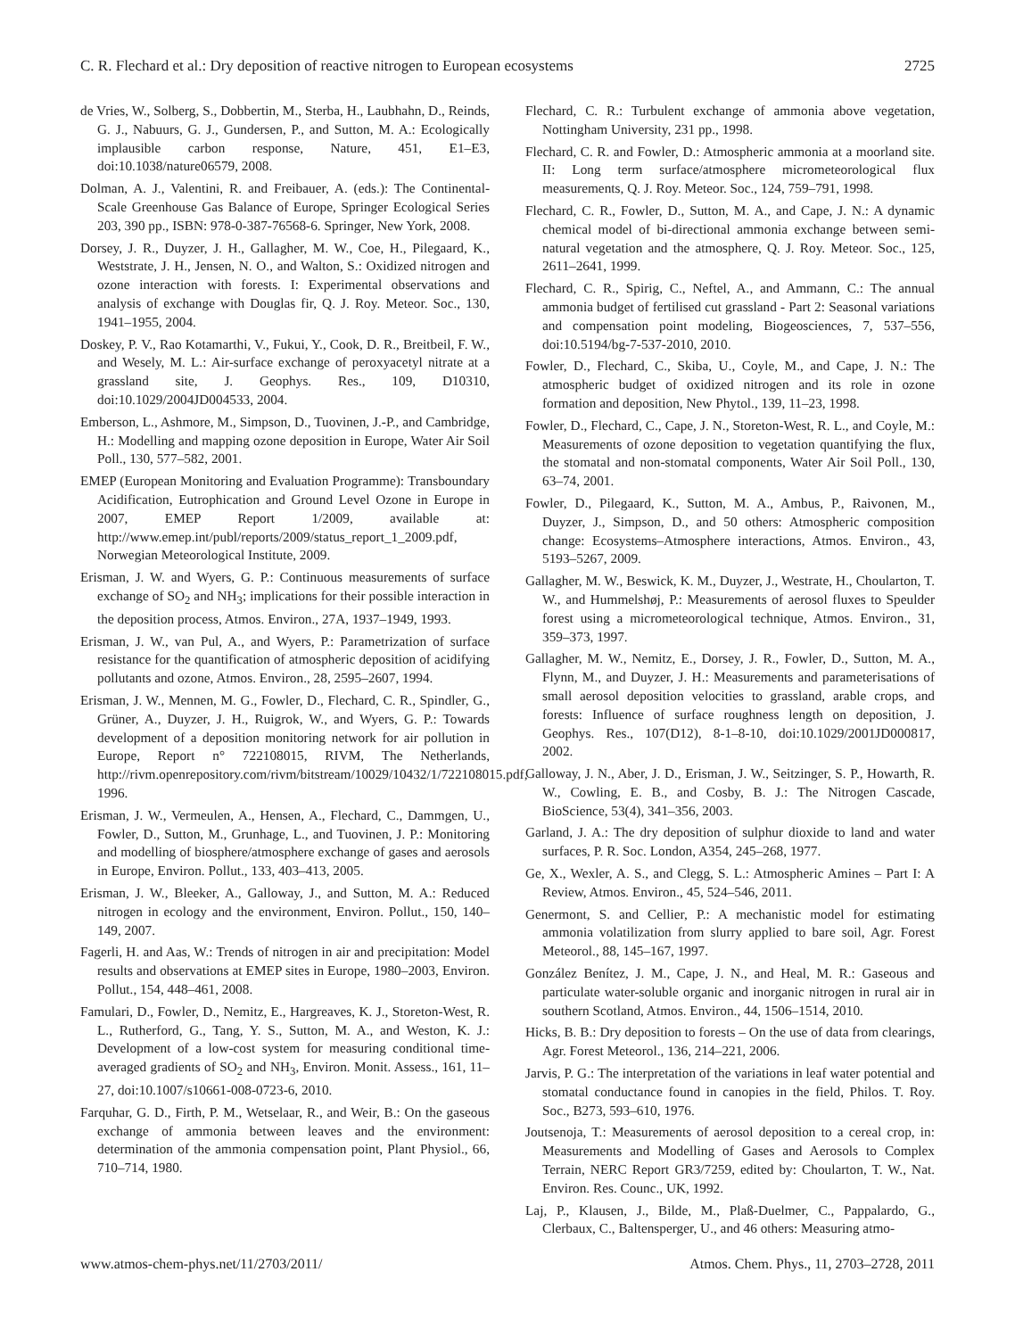C. R. Flechard et al.: Dry deposition of reactive nitrogen to European ecosystems 2725
de Vries, W., Solberg, S., Dobbertin, M., Sterba, H., Laubhahn, D., Reinds, G. J., Nabuurs, G. J., Gundersen, P., and Sutton, M. A.: Ecologically implausible carbon response, Nature, 451, E1–E3, doi:10.1038/nature06579, 2008.
Dolman, A. J., Valentini, R. and Freibauer, A. (eds.): The Continental-Scale Greenhouse Gas Balance of Europe, Springer Ecological Series 203, 390 pp., ISBN: 978-0-387-76568-6. Springer, New York, 2008.
Dorsey, J. R., Duyzer, J. H., Gallagher, M. W., Coe, H., Pilegaard, K., Weststrate, J. H., Jensen, N. O., and Walton, S.: Oxidized nitrogen and ozone interaction with forests. I: Experimental observations and analysis of exchange with Douglas fir, Q. J. Roy. Meteor. Soc., 130, 1941–1955, 2004.
Doskey, P. V., Rao Kotamarthi, V., Fukui, Y., Cook, D. R., Breitbeil, F. W., and Wesely, M. L.: Air-surface exchange of peroxyacetyl nitrate at a grassland site, J. Geophys. Res., 109, D10310, doi:10.1029/2004JD004533, 2004.
Emberson, L., Ashmore, M., Simpson, D., Tuovinen, J.-P., and Cambridge, H.: Modelling and mapping ozone deposition in Europe, Water Air Soil Poll., 130, 577–582, 2001.
EMEP (European Monitoring and Evaluation Programme): Transboundary Acidification, Eutrophication and Ground Level Ozone in Europe in 2007, EMEP Report 1/2009, available at: http://www.emep.int/publ/reports/2009/status_report_1_2009.pdf, Norwegian Meteorological Institute, 2009.
Erisman, J. W. and Wyers, G. P.: Continuous measurements of surface exchange of SO<sub>2</sub> and NH<sub>3</sub>; implications for their possible interaction in the deposition process, Atmos. Environ., 27A, 1937–1949, 1993.
Erisman, J. W., van Pul, A., and Wyers, P.: Parametrization of surface resistance for the quantification of atmospheric deposition of acidifying pollutants and ozone, Atmos. Environ., 28, 2595–2607, 1994.
Erisman, J. W., Mennen, M. G., Fowler, D., Flechard, C. R., Spindler, G., Grüner, A., Duyzer, J. H., Ruigrok, W., and Wyers, G. P.: Towards development of a deposition monitoring network for air pollution in Europe, Report n° 722108015, RIVM, The Netherlands, http://rivm.openrepository.com/rivm/bitstream/10029/10432/1/722108015.pdf, 1996.
Erisman, J. W., Vermeulen, A., Hensen, A., Flechard, C., Dammgen, U., Fowler, D., Sutton, M., Grunhage, L., and Tuovinen, J. P.: Monitoring and modelling of biosphere/atmosphere exchange of gases and aerosols in Europe, Environ. Pollut., 133, 403–413, 2005.
Erisman, J. W., Bleeker, A., Galloway, J., and Sutton, M. A.: Reduced nitrogen in ecology and the environment, Environ. Pollut., 150, 140–149, 2007.
Fagerli, H. and Aas, W.: Trends of nitrogen in air and precipitation: Model results and observations at EMEP sites in Europe, 1980–2003, Environ. Pollut., 154, 448–461, 2008.
Famulari, D., Fowler, D., Nemitz, E., Hargreaves, K. J., Storeton-West, R. L., Rutherford, G., Tang, Y. S., Sutton, M. A., and Weston, K. J.: Development of a low-cost system for measuring conditional time-averaged gradients of SO<sub>2</sub> and NH<sub>3</sub>, Environ. Monit. Assess., 161, 11–27, doi:10.1007/s10661-008-0723-6, 2010.
Farquhar, G. D., Firth, P. M., Wetselaar, R., and Weir, B.: On the gaseous exchange of ammonia between leaves and the environment: determination of the ammonia compensation point, Plant Physiol., 66, 710–714, 1980.
Flechard, C. R.: Turbulent exchange of ammonia above vegetation, Nottingham University, 231 pp., 1998.
Flechard, C. R. and Fowler, D.: Atmospheric ammonia at a moorland site. II: Long term surface/atmosphere micrometeorological flux measurements, Q. J. Roy. Meteor. Soc., 124, 759–791, 1998.
Flechard, C. R., Fowler, D., Sutton, M. A., and Cape, J. N.: A dynamic chemical model of bi-directional ammonia exchange between semi-natural vegetation and the atmosphere, Q. J. Roy. Meteor. Soc., 125, 2611–2641, 1999.
Flechard, C. R., Spirig, C., Neftel, A., and Ammann, C.: The annual ammonia budget of fertilised cut grassland - Part 2: Seasonal variations and compensation point modeling, Biogeosciences, 7, 537–556, doi:10.5194/bg-7-537-2010, 2010.
Fowler, D., Flechard, C., Skiba, U., Coyle, M., and Cape, J. N.: The atmospheric budget of oxidized nitrogen and its role in ozone formation and deposition, New Phytol., 139, 11–23, 1998.
Fowler, D., Flechard, C., Cape, J. N., Storeton-West, R. L., and Coyle, M.: Measurements of ozone deposition to vegetation quantifying the flux, the stomatal and non-stomatal components, Water Air Soil Poll., 130, 63–74, 2001.
Fowler, D., Pilegaard, K., Sutton, M. A., Ambus, P., Raivonen, M., Duyzer, J., Simpson, D., and 50 others: Atmospheric composition change: Ecosystems–Atmosphere interactions, Atmos. Environ., 43, 5193–5267, 2009.
Gallagher, M. W., Beswick, K. M., Duyzer, J., Westrate, H., Choularton, T. W., and Hummelshøj, P.: Measurements of aerosol fluxes to Speulder forest using a micrometeorological technique, Atmos. Environ., 31, 359–373, 1997.
Gallagher, M. W., Nemitz, E., Dorsey, J. R., Fowler, D., Sutton, M. A., Flynn, M., and Duyzer, J. H.: Measurements and parameterisations of small aerosol deposition velocities to grassland, arable crops, and forests: Influence of surface roughness length on deposition, J. Geophys. Res., 107(D12), 8-1–8-10, doi:10.1029/2001JD000817, 2002.
Galloway, J. N., Aber, J. D., Erisman, J. W., Seitzinger, S. P., Howarth, R. W., Cowling, E. B., and Cosby, B. J.: The Nitrogen Cascade, BioScience, 53(4), 341–356, 2003.
Garland, J. A.: The dry deposition of sulphur dioxide to land and water surfaces, P. R. Soc. London, A354, 245–268, 1977.
Ge, X., Wexler, A. S., and Clegg, S. L.: Atmospheric Amines – Part I: A Review, Atmos. Environ., 45, 524–546, 2011.
Genermont, S. and Cellier, P.: A mechanistic model for estimating ammonia volatilization from slurry applied to bare soil, Agr. Forest Meteorol., 88, 145–167, 1997.
González Benítez, J. M., Cape, J. N., and Heal, M. R.: Gaseous and particulate water-soluble organic and inorganic nitrogen in rural air in southern Scotland, Atmos. Environ., 44, 1506–1514, 2010.
Hicks, B. B.: Dry deposition to forests – On the use of data from clearings, Agr. Forest Meteorol., 136, 214–221, 2006.
Jarvis, P. G.: The interpretation of the variations in leaf water potential and stomatal conductance found in canopies in the field, Philos. T. Roy. Soc., B273, 593–610, 1976.
Joutsenoja, T.: Measurements of aerosol deposition to a cereal crop, in: Measurements and Modelling of Gases and Aerosols to Complex Terrain, NERC Report GR3/7259, edited by: Choularton, T. W., Nat. Environ. Res. Counc., UK, 1992.
Laj, P., Klausen, J., Bilde, M., Plaß-Duelmer, C., Pappalardo, G., Clerbaux, C., Baltensperger, U., and 46 others: Measuring atmo-
www.atmos-chem-phys.net/11/2703/2011/ Atmos. Chem. Phys., 11, 2703–2728, 2011